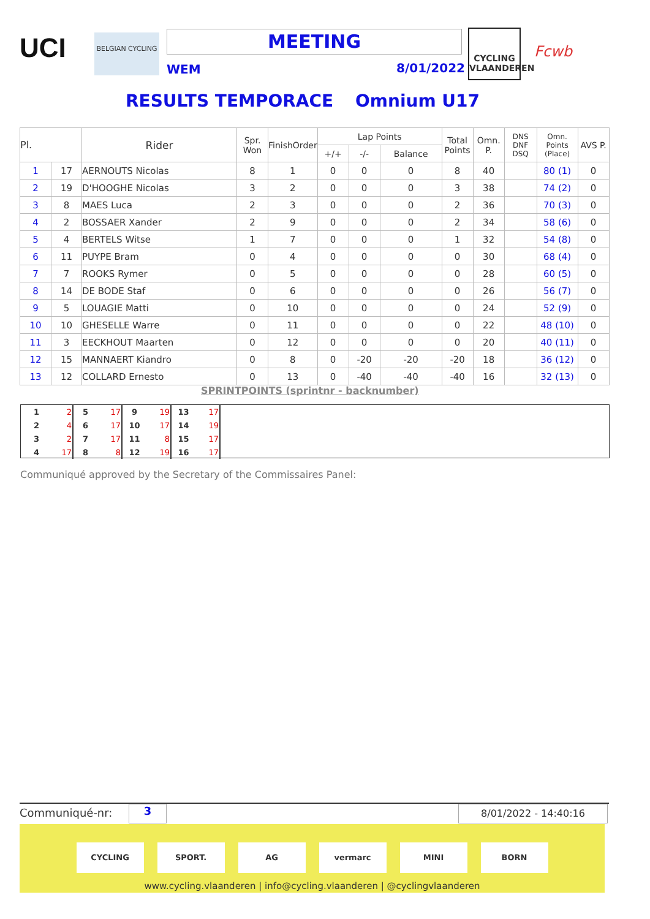UCI BELGIAN CYCLING MEETING
WEM 8/01/2022
CYCLING VLAANDEREN
Fcwb
RESULTS TEMPORACE Omnium U17
| Pl. | | Rider | Spr. Won | FinishOrder | Lap Points | | | Total Points | Omn. P. | DNS DNF DSQ | Omn. Points (Place) | AVS P. |
| --- | --- | --- | --- | --- | --- | --- | --- | --- | --- | --- | --- | --- |
| | | | | | +/+ | -/- | Balance | | | | | |
| 1 | 17 | AERNOUTS Nicolas | 8 | 1 | 0 | 0 | 0 | 8 | 40 | | 80 (1) | 0 |
| 2 | 19 | D'HOOGHE Nicolas | 3 | 2 | 0 | 0 | 0 | 3 | 38 | | 74 (2) | 0 |
| 3 | 8 | MAES Luca | 2 | 3 | 0 | 0 | 0 | 2 | 36 | | 70 (3) | 0 |
| 4 | 2 | BOSSAER Xander | 2 | 9 | 0 | 0 | 0 | 2 | 34 | | 58 (6) | 0 |
| 5 | 4 | BERTELS Witse | 1 | 7 | 0 | 0 | 0 | 1 | 32 | | 54 (8) | 0 |
| 6 | 11 | PUYPE Bram | 0 | 4 | 0 | 0 | 0 | 0 | 30 | | 68 (4) | 0 |
| 7 | 7 | ROOKS Rymer | 0 | 5 | 0 | 0 | 0 | 0 | 28 | | 60 (5) | 0 |
| 8 | 14 | DE BODE Staf | 0 | 6 | 0 | 0 | 0 | 0 | 26 | | 56 (7) | 0 |
| 9 | 5 | LOUAGIE Matti | 0 | 10 | 0 | 0 | 0 | 0 | 24 | | 52 (9) | 0 |
| 10 | 10 | GHESELLE Warre | 0 | 11 | 0 | 0 | 0 | 0 | 22 | | 48 (10) | 0 |
| 11 | 3 | EECKHOUT Maarten | 0 | 12 | 0 | 0 | 0 | 0 | 20 | | 40 (11) | 0 |
| 12 | 15 | MANNAERT Kiandro | 0 | 8 | 0 | -20 | -20 | -20 | 18 | | 36 (12) | 0 |
| 13 | 12 | COLLARD Ernesto | 0 | 13 | 0 | -40 | -40 | -40 | 16 | | 32 (13) | 0 |
SPRINTPOINTS (sprintnr - backnumber)
| 1 | 2 | 5 | 17 | 9 | 19 | 13 | 17 |
| 2 | 4 | 6 | 17 | 10 | 17 | 14 | 19 |
| 3 | 2 | 7 | 17 | 11 | 8 | 15 | 17 |
| 4 | 17 | 8 | 8 | 12 | 19 | 16 | 17 |
Communiqué approved by the Secretary of the Commissaires Panel:
Communiqué-nr: 3 8/01/2022 - 14:40:16
CYCLING SPORT. AG vermarc MINI BORN
www.cycling.vlaanderen | info@cycling.vlaanderen | @cyclingvlaanderen